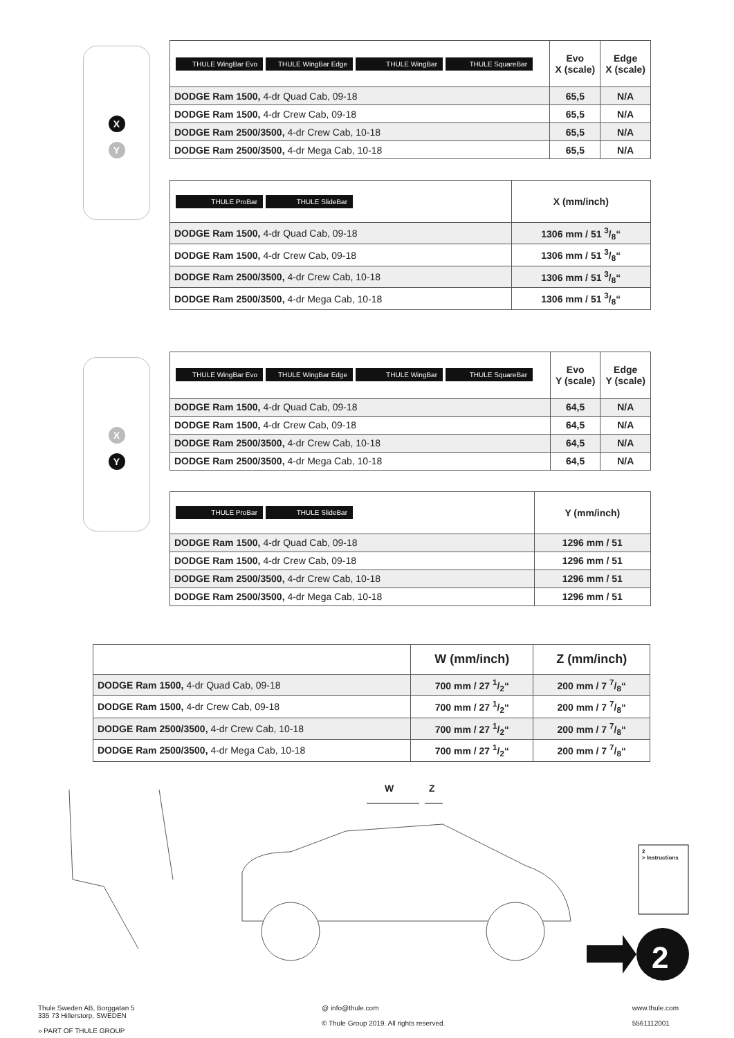X
Y
| THULE WingBar Evo THULE WingBar Edge THULE WingBar THULE SquareBar | Evo X (scale) | Edge X (scale) |
| --- | --- | --- |
| DODGE Ram 1500, 4-dr Quad Cab, 09-18 | 65,5 | N/A |
| DODGE Ram 1500, 4-dr Crew Cab, 09-18 | 65,5 | N/A |
| DODGE Ram 2500/3500, 4-dr Crew Cab, 10-18 | 65,5 | N/A |
| DODGE Ram 2500/3500, 4-dr Mega Cab, 10-18 | 65,5 | N/A |
| THULE ProBar THULE SlideBar | X (mm/inch) |
| --- | --- |
| DODGE Ram 1500, 4-dr Quad Cab, 09-18 | 1306 mm / 51 3/8“ |
| DODGE Ram 1500, 4-dr Crew Cab, 09-18 | 1306 mm / 51 3/8“ |
| DODGE Ram 2500/3500, 4-dr Crew Cab, 10-18 | 1306 mm / 51 3/8“ |
| DODGE Ram 2500/3500, 4-dr Mega Cab, 10-18 | 1306 mm / 51 3/8“ |
X
Y
| THULE WingBar Evo THULE WingBar Edge THULE WingBar THULE SquareBar | Evo Y (scale) | Edge Y (scale) |
| --- | --- | --- |
| DODGE Ram 1500, 4-dr Quad Cab, 09-18 | 64,5 | N/A |
| DODGE Ram 1500, 4-dr Crew Cab, 09-18 | 64,5 | N/A |
| DODGE Ram 2500/3500, 4-dr Crew Cab, 10-18 | 64,5 | N/A |
| DODGE Ram 2500/3500, 4-dr Mega Cab, 10-18 | 64,5 | N/A |
| THULE ProBar THULE SlideBar | Y (mm/inch) |
| --- | --- |
| DODGE Ram 1500, 4-dr Quad Cab, 09-18 | 1296 mm / 51 |
| DODGE Ram 1500, 4-dr Crew Cab, 09-18 | 1296 mm / 51 |
| DODGE Ram 2500/3500, 4-dr Crew Cab, 10-18 | 1296 mm / 51 |
| DODGE Ram 2500/3500, 4-dr Mega Cab, 10-18 | 1296 mm / 51 |
| | W (mm/inch) | Z (mm/inch) |
| --- | --- | --- |
| DODGE Ram 1500, 4-dr Quad Cab, 09-18 | 700 mm / 27 1/2“ | 200 mm / 7 7/8“ |
| DODGE Ram 1500, 4-dr Crew Cab, 09-18 | 700 mm / 27 1/2“ | 200 mm / 7 7/8“ |
| DODGE Ram 2500/3500, 4-dr Crew Cab, 10-18 | 700 mm / 27 1/2“ | 200 mm / 7 7/8“ |
| DODGE Ram 2500/3500, 4-dr Mega Cab, 10-18 | 700 mm / 27 1/2“ | 200 mm / 7 7/8“ |
W Z
2
> Instructions
2
Thule Sweden AB, Borggatan 5
335 73 Hillerstorp, SWEDEN
» PART OF THULE GROUP
@ info@thule.com
© Thule Group 2019. All rights reserved.
www.thule.com
5561112001